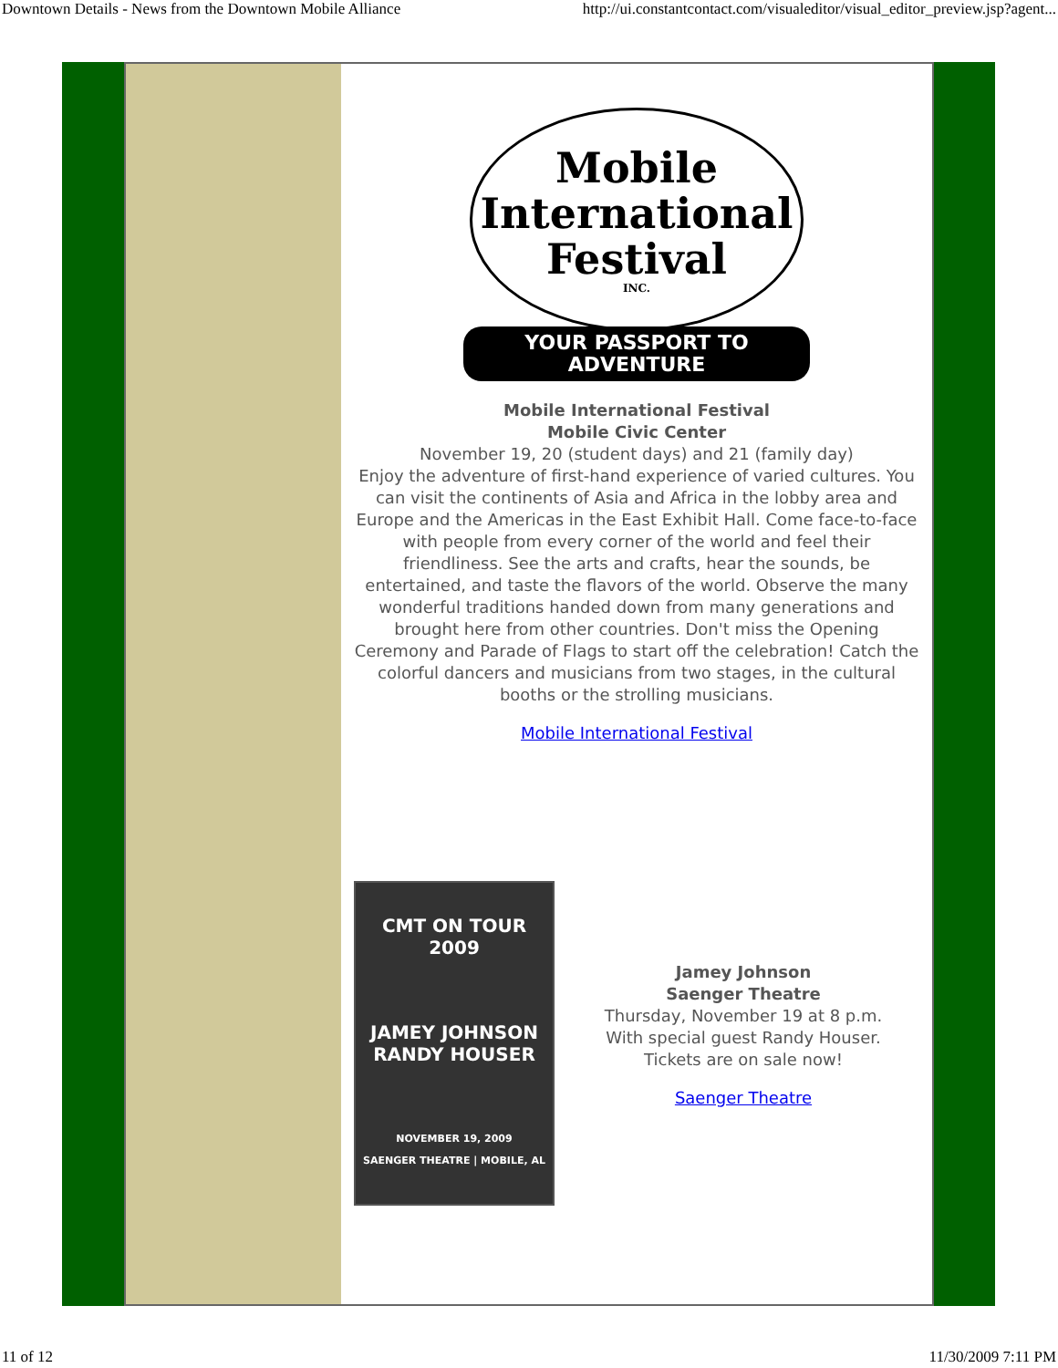Downtown Details - News from the Downtown Mobile Alliance http://ui.constantcontact.com/visualeditor/visual_editor_preview.jsp?agent...
Mobile
International
Festival
INC.
YOUR PASSPORT TO ADVENTURE
Mobile International Festival
Mobile Civic Center
November 19, 20 (student days) and 21 (family day)
Enjoy the adventure of first-hand experience of varied cultures. You can visit the continents of Asia and Africa in the lobby area and Europe and the Americas in the East Exhibit Hall. Come face-to-face with people from every corner of the world and feel their friendliness. See the arts and crafts, hear the sounds, be entertained, and taste the flavors of the world. Observe the many wonderful traditions handed down from many generations and brought here from other countries. Don't miss the Opening Ceremony and Parade of Flags to start off the celebration! Catch the colorful dancers and musicians from two stages, in the cultural booths or the strolling musicians.
Mobile International Festival
CMT ON TOUR 2009
JAMEY JOHNSON
RANDY HOUSER
NOVEMBER 19, 2009
SAENGER THEATRE | MOBILE, AL
Jamey Johnson
Saenger Theatre
Thursday, November 19 at 8 p.m.
With special guest Randy Houser.
Tickets are on sale now!
Saenger Theatre
11 of 12 11/30/2009 7:11 PM